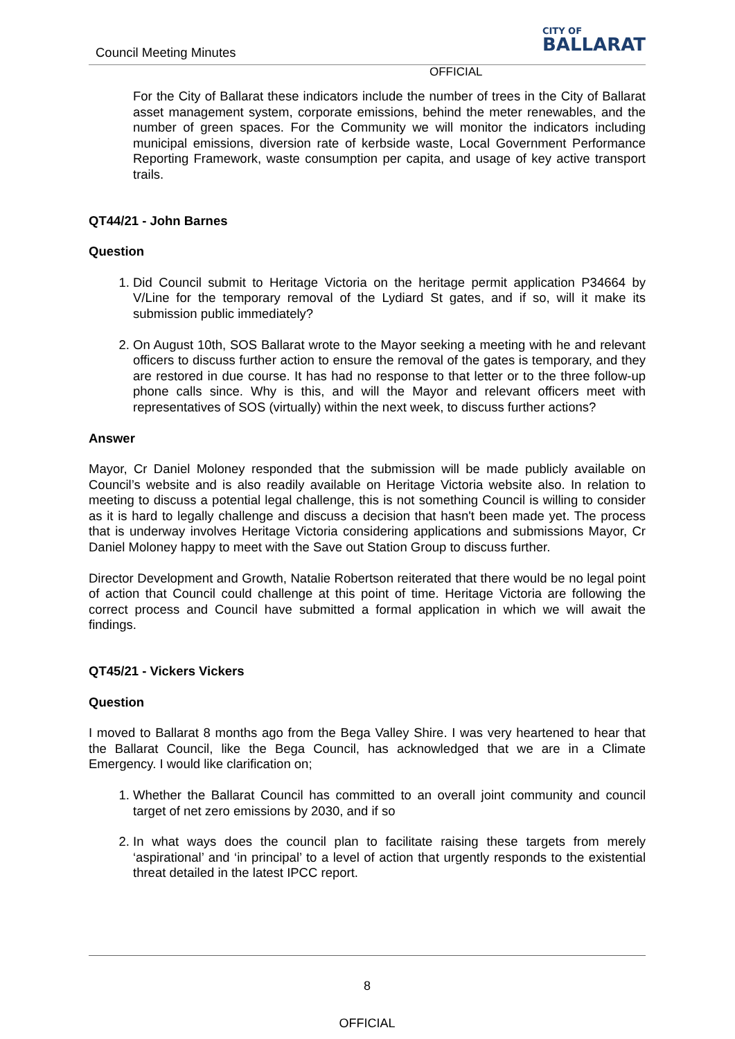Council Meeting Minutes
CITY OF
BALLARAT
OFFICIAL
For the City of Ballarat these indicators include the number of trees in the City of Ballarat asset management system, corporate emissions, behind the meter renewables, and the number of green spaces. For the Community we will monitor the indicators including municipal emissions, diversion rate of kerbside waste, Local Government Performance Reporting Framework, waste consumption per capita, and usage of key active transport trails.
QT44/21 - John Barnes
Question
1. Did Council submit to Heritage Victoria on the heritage permit application P34664 by V/Line for the temporary removal of the Lydiard St gates, and if so, will it make its submission public immediately?
2. On August 10th, SOS Ballarat wrote to the Mayor seeking a meeting with he and relevant officers to discuss further action to ensure the removal of the gates is temporary, and they are restored in due course. It has had no response to that letter or to the three follow-up phone calls since. Why is this, and will the Mayor and relevant officers meet with representatives of SOS (virtually) within the next week, to discuss further actions?
Answer
Mayor, Cr Daniel Moloney responded that the submission will be made publicly available on Council’s website and is also readily available on Heritage Victoria website also. In relation to meeting to discuss a potential legal challenge, this is not something Council is willing to consider as it is hard to legally challenge and discuss a decision that hasn't been made yet. The process that is underway involves Heritage Victoria considering applications and submissions Mayor, Cr Daniel Moloney happy to meet with the Save out Station Group to discuss further.
Director Development and Growth, Natalie Robertson reiterated that there would be no legal point of action that Council could challenge at this point of time. Heritage Victoria are following the correct process and Council have submitted a formal application in which we will await the findings.
QT45/21 - Vickers Vickers
Question
I moved to Ballarat 8 months ago from the Bega Valley Shire. I was very heartened to hear that the Ballarat Council, like the Bega Council, has acknowledged that we are in a Climate Emergency. I would like clarification on;
1. Whether the Ballarat Council has committed to an overall joint community and council target of net zero emissions by 2030, and if so
2. In what ways does the council plan to facilitate raising these targets from merely ‘aspirational’ and ‘in principal’ to a level of action that urgently responds to the existential threat detailed in the latest IPCC report.
8
OFFICIAL